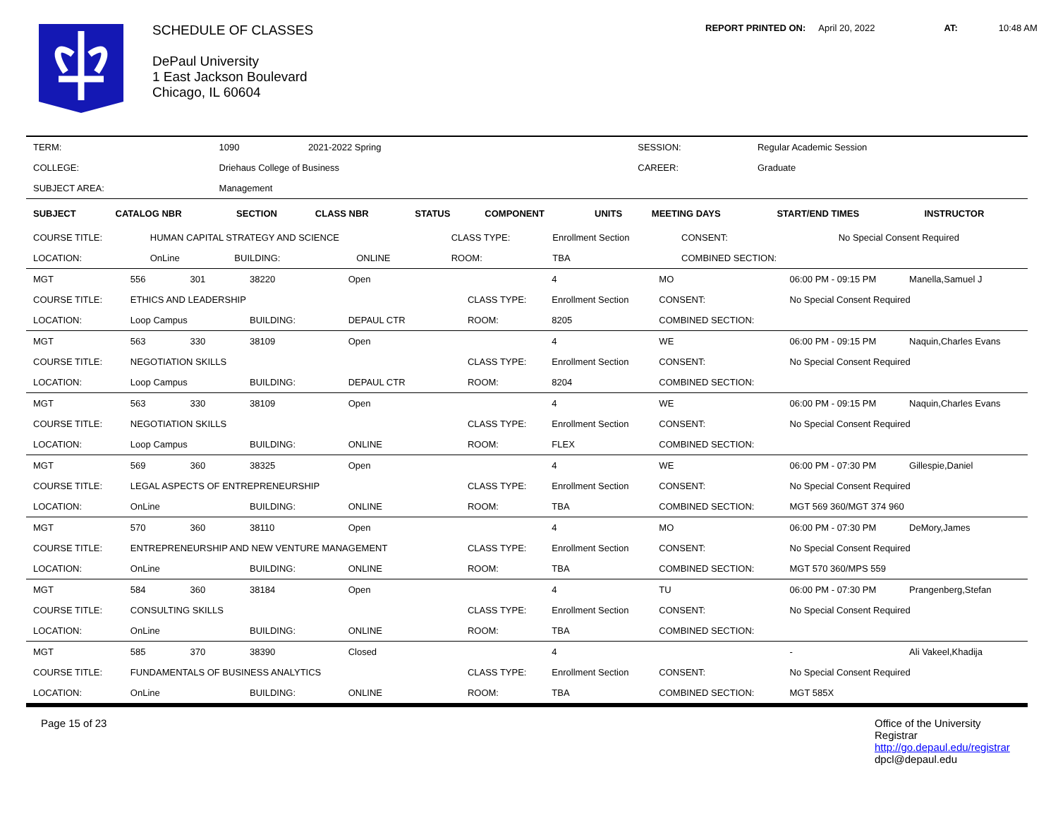SCHEDULE OF CLASSES
DePaul University
1 East Jackson Boulevard
Chicago, IL 60604
REPORT PRINTED ON: April 20, 2022 AT: 10:48 AM
| TERM: | 1090 2021-2022 Spring | | SESSION: | Regular Academic Session |
| COLLEGE: | Driehaus College of Business | | CAREER: | Graduate |
| SUBJECT AREA: | Management | | | |
| SUBJECT | CATALOG NBR | SECTION | CLASS NBR | STATUS | COMPONENT | UNITS | MEETING DAYS | START/END TIMES | INSTRUCTOR |
| --- | --- | --- | --- | --- | --- | --- | --- | --- | --- |
| COURSE TITLE: | HUMAN CAPITAL STRATEGY AND SCIENCE | | | CLASS TYPE: | Enrollment Section | CONSENT: | No Special Consent Required |
| LOCATION: | OnLine | BUILDING: | ONLINE | ROOM: | TBA | COMBINED SECTION: | |
| MGT | 556 | 301 | 38220 | Open | | 4 | MO | 06:00 PM - 09:15 PM | Manella,Samuel J |
| COURSE TITLE: | ETHICS AND LEADERSHIP | | | | CLASS TYPE: | Enrollment Section | CONSENT: | No Special Consent Required | |
| LOCATION: | Loop Campus | | BUILDING: | DEPAUL CTR | ROOM: | 8205 | COMBINED SECTION: | | |
| MGT | 563 | 330 | 38109 | Open | | 4 | WE | 06:00 PM - 09:15 PM | Naquin,Charles Evans |
| COURSE TITLE: | NEGOTIATION SKILLS | | | | CLASS TYPE: | Enrollment Section | CONSENT: | No Special Consent Required | |
| LOCATION: | Loop Campus | | BUILDING: | DEPAUL CTR | ROOM: | 8204 | COMBINED SECTION: | | |
| MGT | 563 | 330 | 38109 | Open | | 4 | WE | 06:00 PM - 09:15 PM | Naquin,Charles Evans |
| COURSE TITLE: | NEGOTIATION SKILLS | | | | CLASS TYPE: | Enrollment Section | CONSENT: | No Special Consent Required | |
| LOCATION: | Loop Campus | | BUILDING: | ONLINE | ROOM: | FLEX | COMBINED SECTION: | | |
| MGT | 569 | 360 | 38325 | Open | | 4 | WE | 06:00 PM - 07:30 PM | Gillespie,Daniel |
| COURSE TITLE: | LEGAL ASPECTS OF ENTREPRENEURSHIP | | | | CLASS TYPE: | Enrollment Section | CONSENT: | No Special Consent Required | |
| LOCATION: | OnLine | | BUILDING: | ONLINE | ROOM: | TBA | COMBINED SECTION: | MGT 569 360/MGT 374 960 | |
| MGT | 570 | 360 | 38110 | Open | | 4 | MO | 06:00 PM - 07:30 PM | DeMory,James |
| COURSE TITLE: | ENTREPRENEURSHIP AND NEW VENTURE MANAGEMENT | | | | CLASS TYPE: | Enrollment Section | CONSENT: | No Special Consent Required | |
| LOCATION: | OnLine | | BUILDING: | ONLINE | ROOM: | TBA | COMBINED SECTION: | MGT 570 360/MPS 559 | |
| MGT | 584 | 360 | 38184 | Open | | 4 | TU | 06:00 PM - 07:30 PM | Prangenberg,Stefan |
| COURSE TITLE: | CONSULTING SKILLS | | | | CLASS TYPE: | Enrollment Section | CONSENT: | No Special Consent Required | |
| LOCATION: | OnLine | | BUILDING: | ONLINE | ROOM: | TBA | COMBINED SECTION: | | |
| MGT | 585 | 370 | 38390 | Closed | | 4 | | - | Ali Vakeel,Khadija |
| COURSE TITLE: | FUNDAMENTALS OF BUSINESS ANALYTICS | | | | CLASS TYPE: | Enrollment Section | CONSENT: | No Special Consent Required | |
| LOCATION: | OnLine | | BUILDING: | ONLINE | ROOM: | TBA | COMBINED SECTION: | MGT 585X | |
Page 15 of 23 Office of the University Registrar
http://go.depaul.edu/registrar
dpcl@depaul.edu